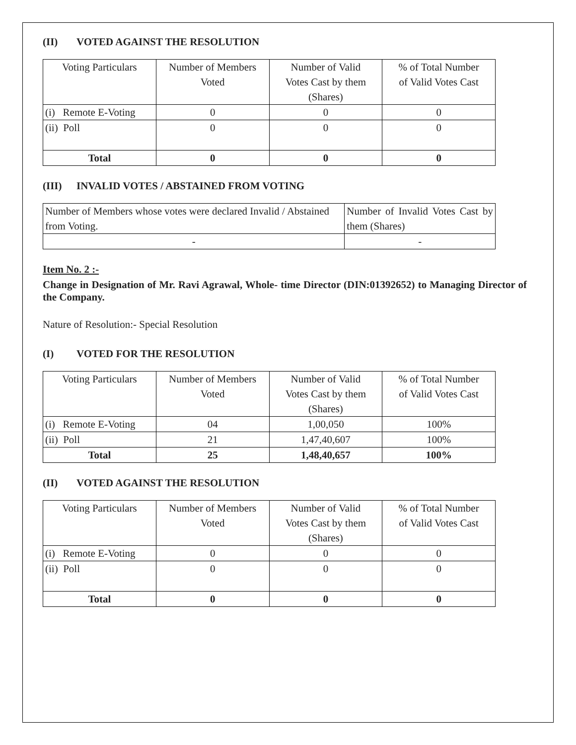(II) VOTED AGAINST THE RESOLUTION
| Voting Particulars | Number of Members Voted | Number of Valid Votes Cast by them (Shares) | % of Total Number of Valid Votes Cast |
| (i) Remote E-Voting | 0 | 0 | 0 |
| (ii) Poll | 0 | 0 | 0 |
| Total | 0 | 0 | 0 |
(III) INVALID VOTES / ABSTAINED FROM VOTING
| Number of Members whose votes were declared Invalid / Abstained from Voting. | Number of Invalid Votes Cast by them (Shares) |
| - | - |
Item No. 2 :-
Change in Designation of Mr. Ravi Agrawal, Whole- time Director (DIN:01392652) to Managing Director of the Company.
Nature of Resolution:- Special Resolution
(I) VOTED FOR THE RESOLUTION
| Voting Particulars | Number of Members Voted | Number of Valid Votes Cast by them (Shares) | % of Total Number of Valid Votes Cast |
| (i) Remote E-Voting | 04 | 1,00,050 | 100% |
| (ii) Poll | 21 | 1,47,40,607 | 100% |
| Total | 25 | 1,48,40,657 | 100% |
(II) VOTED AGAINST THE RESOLUTION
| Voting Particulars | Number of Members Voted | Number of Valid Votes Cast by them (Shares) | % of Total Number of Valid Votes Cast |
| (i) Remote E-Voting | 0 | 0 | 0 |
| (ii) Poll | 0 | 0 | 0 |
| Total | 0 | 0 | 0 |